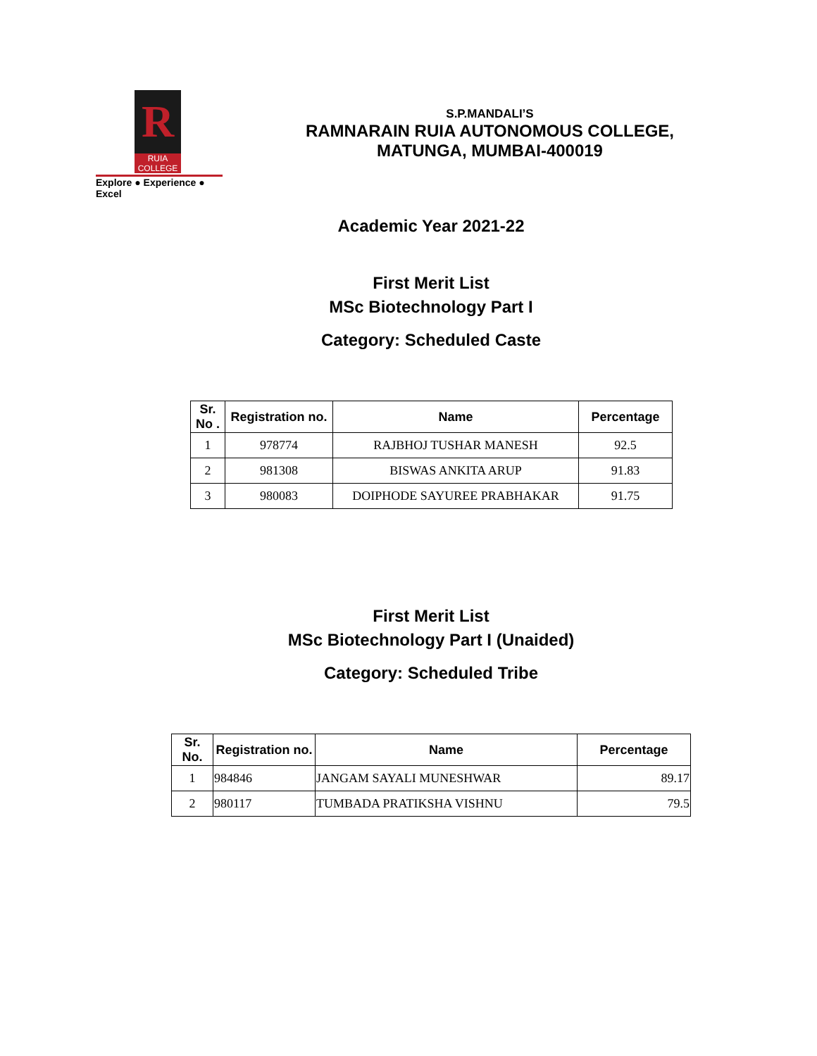R
RUIA COLLEGE
Explore ● Experience ● Excel
S.P.MANDALI’S
RAMNARAIN RUIA AUTONOMOUS COLLEGE,
MATUNGA, MUMBAI-400019
Academic Year 2021-22
First Merit List
MSc Biotechnology Part I
Category: Scheduled Caste
| Sr. No . | Registration no. | Name | Percentage |
| --- | --- | --- | --- |
| 1 | 978774 | RAJBHOJ TUSHAR MANESH | 92.5 |
| 2 | 981308 | BISWAS ANKITA ARUP | 91.83 |
| 3 | 980083 | DOIPHODE SAYUREE PRABHAKAR | 91.75 |
First Merit List
MSc Biotechnology Part I (Unaided)
Category: Scheduled Tribe
| Sr. No. | Registration no. | Name | Percentage |
| --- | --- | --- | --- |
| 1 | 984846 | JANGAM SAYALI MUNESHWAR | 89.17 |
| 2 | 980117 | TUMBADA PRATIKSHA VISHNU | 79.5 |